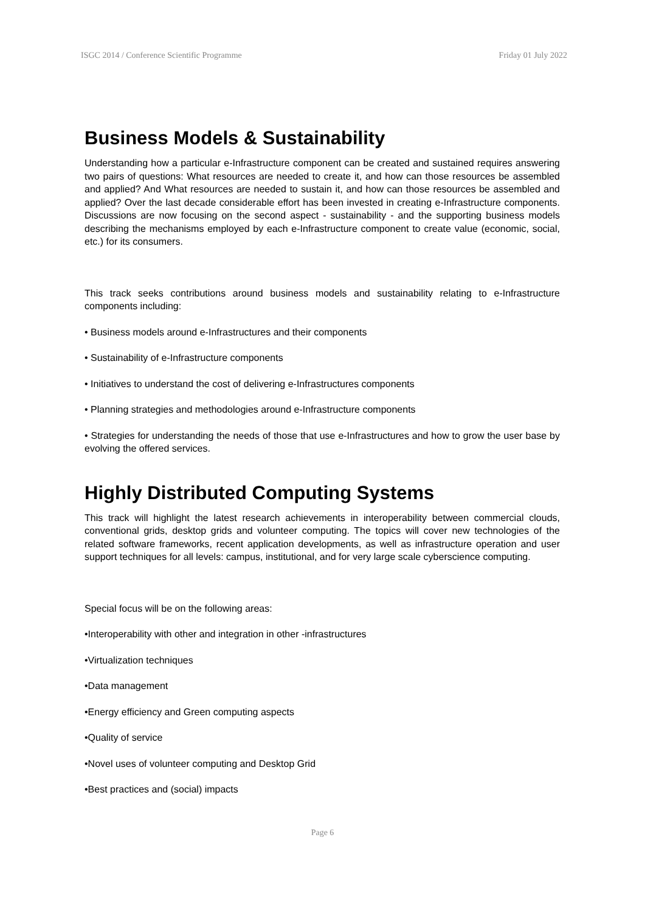ISGC 2014 / Conference Scientific Programme Friday 01 July 2022
Business Models & Sustainability
Understanding how a particular e-Infrastructure component can be created and sustained requires answering two pairs of questions: What resources are needed to create it, and how can those resources be assembled and applied? And What resources are needed to sustain it, and how can those resources be assembled and applied? Over the last decade considerable effort has been invested in creating e-Infrastructure components. Discussions are now focusing on the second aspect - sustainability - and the supporting business models describing the mechanisms employed by each e-Infrastructure component to create value (economic, social, etc.) for its consumers.
This track seeks contributions around business models and sustainability relating to e-Infrastructure components including:
• Business models around e-Infrastructures and their components
• Sustainability of e-Infrastructure components
• Initiatives to understand the cost of delivering e-Infrastructures components
• Planning strategies and methodologies around e-Infrastructure components
• Strategies for understanding the needs of those that use e-Infrastructures and how to grow the user base by evolving the offered services.
Highly Distributed Computing Systems
This track will highlight the latest research achievements in interoperability between commercial clouds, conventional grids, desktop grids and volunteer computing. The topics will cover new technologies of the related software frameworks, recent application developments, as well as infrastructure operation and user support techniques for all levels: campus, institutional, and for very large scale cyberscience computing.
Special focus will be on the following areas:
•Interoperability with other and integration in other -infrastructures
•Virtualization techniques
•Data management
•Energy efficiency and Green computing aspects
•Quality of service
•Novel uses of volunteer computing and Desktop Grid
•Best practices and (social) impacts
Page 6